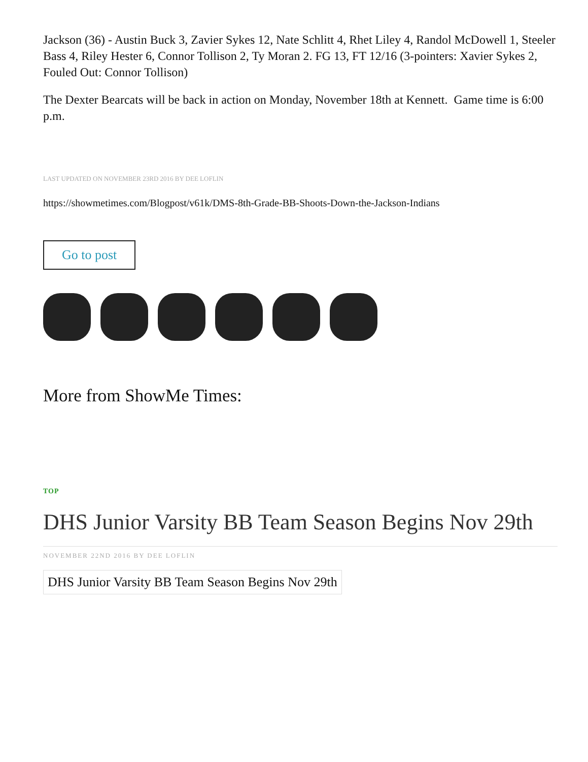Jackson (36) - Austin Buck 3, Zavier Sykes 12, Nate Schlitt 4, Rhet Liley 4, Randol McDowell 1, Steeler Bass 4, Riley Hester 6, Connor Tollison 2, Ty Moran 2. FG 13, FT 12/16 (3-pointers: Xavier Sykes 2, Fouled Out: Connor Tollison)
The Dexter Bearcats will be back in action on Monday, November 18th at Kennett. Game time is 6:00 p.m.
LAST UPDATED ON NOVEMBER 23RD 2016 BY DEE LOFLIN
https://showmetimes.com/Blogpost/v61k/DMS-8th-Grade-BB-Shoots-Down-the-Jackson-Indians
Go to post
More from ShowMe Times:
TOP
DHS Junior Varsity BB Team Season Begins Nov 29th
NOVEMBER 22ND 2016 BY DEE LOFLIN
DHS Junior Varsity BB Team Season Begins Nov 29th